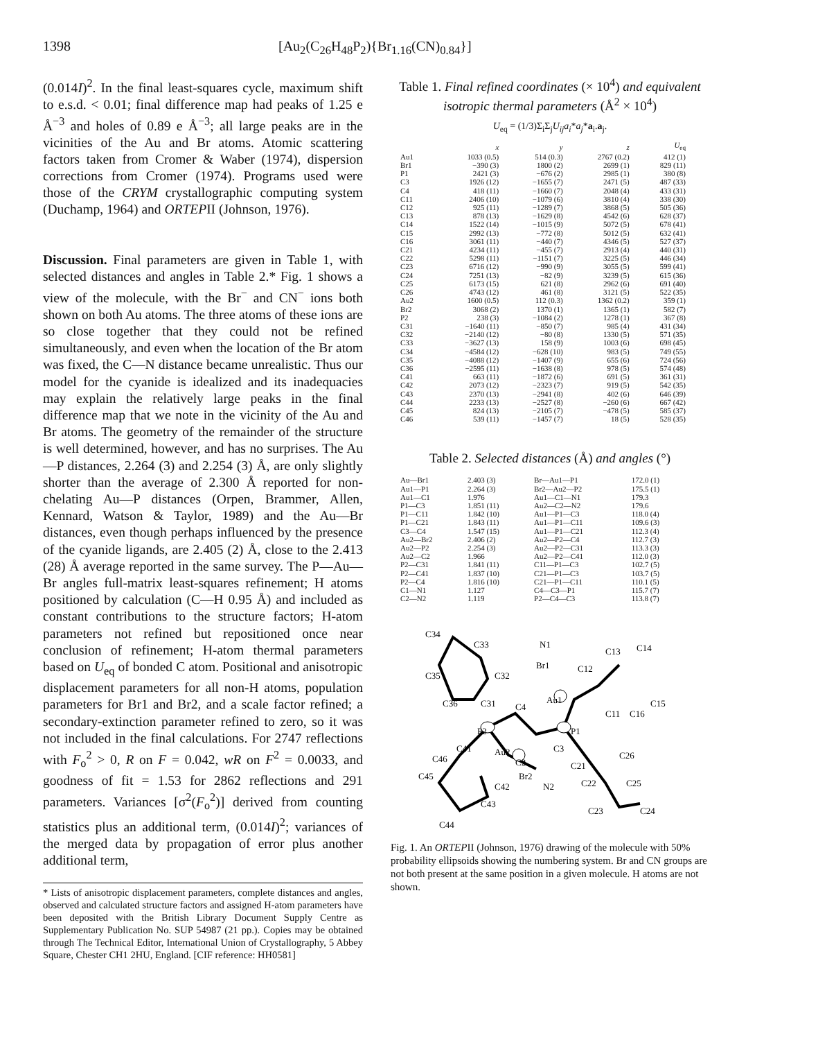1398 [Au<sub>2</sub>(C<sub>26</sub>H<sub>48</sub>P<sub>2</sub>){Br<sub>1.16</sub>(CN)<sub>0.84</sub>}]
(0.014I)<sup>2</sup>. In the final least-squares cycle, maximum shift to e.s.d. < 0.01; final difference map had peaks of 1.25 e Å<sup>−3</sup> and holes of 0.89 e Å<sup>−3</sup>; all large peaks are in the vicinities of the Au and Br atoms. Atomic scattering factors taken from Cromer & Waber (1974), dispersion corrections from Cromer (1974). Programs used were those of the CRYM crystallographic computing system (Duchamp, 1964) and ORTEPII (Johnson, 1976).
Discussion. Final parameters are given in Table 1, with selected distances and angles in Table 2.* Fig. 1 shows a view of the molecule, with the Br<sup>−</sup> and CN<sup>−</sup> ions both shown on both Au atoms. The three atoms of these ions are so close together that they could not be refined simultaneously, and even when the location of the Br atom was fixed, the C—N distance became unrealistic. Thus our model for the cyanide is idealized and its inadequacies may explain the relatively large peaks in the final difference map that we note in the vicinity of the Au and Br atoms. The geometry of the remainder of the structure is well determined, however, and has no surprises. The Au—P distances, 2.264 (3) and 2.254 (3) Å, are only slightly shorter than the average of 2.300 Å reported for non-chelating Au—P distances (Orpen, Brammer, Allen, Kennard, Watson & Taylor, 1989) and the Au—Br distances, even though perhaps influenced by the presence of the cyanide ligands, are 2.405 (2) Å, close to the 2.413 (28) Å average reported in the same survey. The P—Au—Br angles full-matrix least-squares refinement; H atoms positioned by calculation (C—H 0.95 Å) and included as constant contributions to the structure factors; H-atom parameters not refined but repositioned once near conclusion of refinement; H-atom thermal parameters based on U<sub>eq</sub> of bonded C atom. Positional and anisotropic displacement parameters for all non-H atoms, population parameters for Br1 and Br2, and a scale factor refined; a secondary-extinction parameter refined to zero, so it was not included in the final calculations. For 2747 reflections with F<sub>o</sub><sup>2</sup> > 0, R on F = 0.042, wR on F<sup>2</sup> = 0.0033, and goodness of fit = 1.53 for 2862 reflections and 291 parameters. Variances [σ<sup>2</sup>(F<sub>o</sub><sup>2</sup>)] derived from counting statistics plus an additional term, (0.014I)<sup>2</sup>; variances of the merged data by propagation of error plus another additional term,
* Lists of anisotropic displacement parameters, complete distances and angles, observed and calculated structure factors and assigned H-atom parameters have been deposited with the British Library Document Supply Centre as Supplementary Publication No. SUP 54987 (21 pp.). Copies may be obtained through The Technical Editor, International Union of Crystallography, 5 Abbey Square, Chester CH1 2HU, England. [CIF reference: HH0581]
Table 1. Final refined coordinates (× 10<sup>4</sup>) and equivalent isotropic thermal parameters (Å<sup>2</sup> × 10<sup>4</sup>)
U<sub>eq</sub> = (1/3)Σ<sub>i</sub>Σ<sub>j</sub>U<sub>ij</sub>a<sub>i</sub>*a<sub>j</sub>*a<sub>i</sub>.a<sub>j</sub>.
| | x | y | z | U<sub>eq</sub> |
| --- | --- | --- | --- | --- |
| Au1 | 1033 (0.5) | 514 (0.3) | 2767 (0.2) | 412 (1) |
| Br1 | −390 (3) | 1800 (2) | 2699 (1) | 829 (11) |
| P1 | 2421 (3) | −676 (2) | 2985 (1) | 380 (8) |
| C3 | 1926 (12) | −1655 (7) | 2471 (5) | 487 (33) |
| C4 | 418 (11) | −1660 (7) | 2048 (4) | 433 (31) |
| C11 | 2406 (10) | −1079 (6) | 3810 (4) | 338 (30) |
| C12 | 925 (11) | −1289 (7) | 3868 (5) | 505 (36) |
| C13 | 878 (13) | −1629 (8) | 4542 (6) | 628 (37) |
| C14 | 1522 (14) | −1015 (9) | 5072 (5) | 678 (41) |
| C15 | 2992 (13) | −772 (8) | 5012 (5) | 632 (41) |
| C16 | 3061 (11) | −440 (7) | 4346 (5) | 527 (37) |
| C21 | 4234 (11) | −455 (7) | 2913 (4) | 440 (31) |
| C22 | 5298 (11) | −1151 (7) | 3225 (5) | 446 (34) |
| C23 | 6716 (12) | −990 (9) | 3055 (5) | 599 (41) |
| C24 | 7251 (13) | −82 (9) | 3239 (5) | 615 (36) |
| C25 | 6173 (15) | 621 (8) | 2962 (6) | 691 (40) |
| C26 | 4743 (12) | 461 (8) | 3121 (5) | 522 (35) |
| Au2 | 1600 (0.5) | 112 (0.3) | 1362 (0.2) | 359 (1) |
| Br2 | 3068 (2) | 1370 (1) | 1365 (1) | 582 (7) |
| P2 | 238 (3) | −1084 (2) | 1278 (1) | 367 (8) |
| C31 | −1640 (11) | −850 (7) | 985 (4) | 431 (34) |
| C32 | −2140 (12) | −80 (8) | 1330 (5) | 571 (35) |
| C33 | −3627 (13) | 158 (9) | 1003 (6) | 698 (45) |
| C34 | −4584 (12) | −628 (10) | 983 (5) | 749 (55) |
| C35 | −4088 (12) | −1407 (9) | 655 (6) | 724 (56) |
| C36 | −2595 (11) | −1638 (8) | 978 (5) | 574 (48) |
| C41 | 663 (11) | −1872 (6) | 691 (5) | 361 (31) |
| C42 | 2073 (12) | −2323 (7) | 919 (5) | 542 (35) |
| C43 | 2370 (13) | −2941 (8) | 402 (6) | 646 (39) |
| C44 | 2233 (13) | −2527 (8) | −260 (6) | 667 (42) |
| C45 | 824 (13) | −2105 (7) | −478 (5) | 585 (37) |
| C46 | 539 (11) | −1457 (7) | 18 (5) | 528 (35) |
Table 2. Selected distances (Å) and angles (°)
| Au—Br1 | 2.403 (3) | Br—Au1—P1 | 172.0 (1) |
| Au1—P1 | 2.264 (3) | Br2—Au2—P2 | 175.5 (1) |
| Au1—C1 | 1.976 | Au1—C1—N1 | 179.3 |
| P1—C3 | 1.851 (11) | Au2—C2—N2 | 179.6 |
| P1—C11 | 1.842 (10) | Au1—P1—C3 | 118.0 (4) |
| P1—C21 | 1.843 (11) | Au1—P1—C11 | 109.6 (3) |
| C3—C4 | 1.547 (15) | Au1—P1—C21 | 112.3 (4) |
| Au2—Br2 | 2.406 (2) | Au2—P2—C4 | 112.7 (3) |
| Au2—P2 | 2.254 (3) | Au2—P2—C31 | 113.3 (3) |
| Au2—C2 | 1.966 | Au2—P2—C41 | 112.0 (3) |
| P2—C31 | 1.841 (11) | C11—P1—C3 | 102.7 (5) |
| P2—C41 | 1.837 (10) | C21—P1—C3 | 103.7 (5) |
| P2—C4 | 1.816 (10) | C21—P1—C11 | 110.1 (5) |
| C1—N1 | 1.127 | C4—C3—P1 | 115.7 (7) |
| C2—N2 | 1.119 | P2—C4—C3 | 113.8 (7) |
C34
C33
N1
C13
C14
Br1
C12
C35
C32
C36
C31
Au1
C4
C15
C11
C16
P2
P1
C41
Au2
C3
C46
C2
C21
C26
C45
Br2
C42
N2
C22
C25
C43
C23
C24
C44
Fig. 1. An ORTEPII (Johnson, 1976) drawing of the molecule with 50% probability ellipsoids showing the numbering system. Br and CN groups are not both present at the same position in a given molecule. H atoms are not shown.